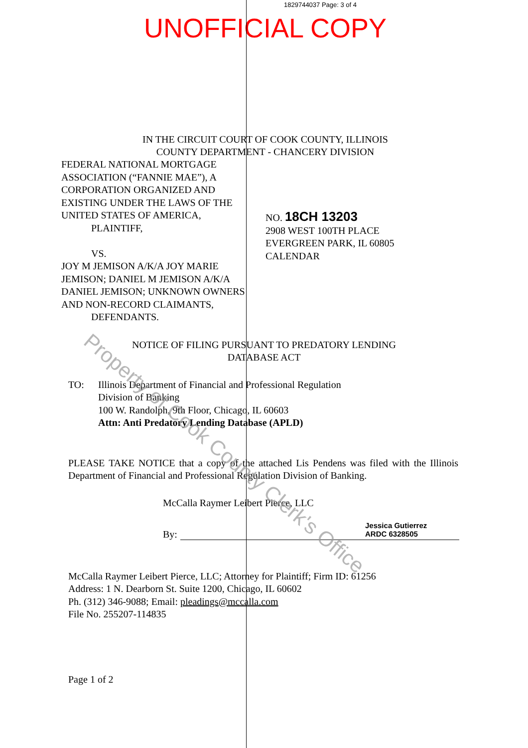1829744037 Page: 3 of 4
UNOFFICIAL COPY
IN THE CIRCUIT COURT OF COOK COUNTY, ILLINOIS
COUNTY DEPARTMENT - CHANCERY DIVISION
FEDERAL NATIONAL MORTGAGE ASSOCIATION (“FANNIE MAE”), A CORPORATION ORGANIZED AND EXISTING UNDER THE LAWS OF THE UNITED STATES OF AMERICA,
PLAINTIFF,
VS.
JOY M JEMISON A/K/A JOY MARIE JEMISON; DANIEL M JEMISON A/K/A DANIEL JEMISON; UNKNOWN OWNERS AND NON-RECORD CLAIMANTS,
DEFENDANTS.
NO. 18CH 13203
2908 WEST 100TH PLACE
EVERGREEN PARK, IL 60805
CALENDAR
NOTICE OF FILING PURSUANT TO PREDATORY LENDING
DATABASE ACT
TO: Illinois Department of Financial and Professional Regulation
Division of Banking
100 W. Randolph, 9th Floor, Chicago, IL 60603
Attn: Anti Predatory Lending Database (APLD)
PLEASE TAKE NOTICE that a copy of the attached Lis Pendens was filed with the Illinois Department of Financial and Professional Regulation Division of Banking.
McCalla Raymer Leibert Pierce, LLC
By:
Jessica Gutierrez
ARDC 6328505
McCalla Raymer Leibert Pierce, LLC; Attorney for Plaintiff; Firm ID: 61256
Address: 1 N. Dearborn St. Suite 1200, Chicago, IL 60602
Ph. (312) 346-9088; Email: pleadings@mccalla.com
File No. 255207-114835
Page 1 of 2
Property of Cook County Clerk's Office